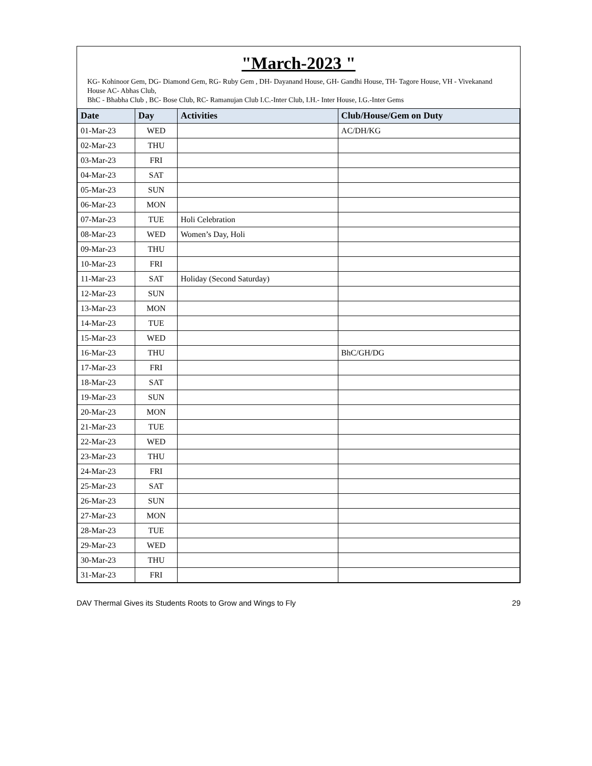"March-2023 "
KG- Kohinoor Gem, DG- Diamond Gem, RG- Ruby Gem , DH- Dayanand House, GH- Gandhi House, TH- Tagore House, VH - Vivekanand House AC- Abhas Club,
BhC - Bhabha Club , BC- Bose Club, RC- Ramanujan Club I.C.-Inter Club, I.H.- Inter House, I.G.-Inter Gems
| Date | Day | Activities | Club/House/Gem on Duty |
| --- | --- | --- | --- |
| 01-Mar-23 | WED | | AC/DH/KG |
| 02-Mar-23 | THU | | |
| 03-Mar-23 | FRI | | |
| 04-Mar-23 | SAT | | |
| 05-Mar-23 | SUN | | |
| 06-Mar-23 | MON | | |
| 07-Mar-23 | TUE | Holi Celebration | |
| 08-Mar-23 | WED | Women’s Day, Holi | |
| 09-Mar-23 | THU | | |
| 10-Mar-23 | FRI | | |
| 11-Mar-23 | SAT | Holiday (Second Saturday) | |
| 12-Mar-23 | SUN | | |
| 13-Mar-23 | MON | | |
| 14-Mar-23 | TUE | | |
| 15-Mar-23 | WED | | |
| 16-Mar-23 | THU | | BhC/GH/DG |
| 17-Mar-23 | FRI | | |
| 18-Mar-23 | SAT | | |
| 19-Mar-23 | SUN | | |
| 20-Mar-23 | MON | | |
| 21-Mar-23 | TUE | | |
| 22-Mar-23 | WED | | |
| 23-Mar-23 | THU | | |
| 24-Mar-23 | FRI | | |
| 25-Mar-23 | SAT | | |
| 26-Mar-23 | SUN | | |
| 27-Mar-23 | MON | | |
| 28-Mar-23 | TUE | | |
| 29-Mar-23 | WED | | |
| 30-Mar-23 | THU | | |
| 31-Mar-23 | FRI | | |
DAV Thermal Gives its Students Roots to Grow and Wings to Fly 29